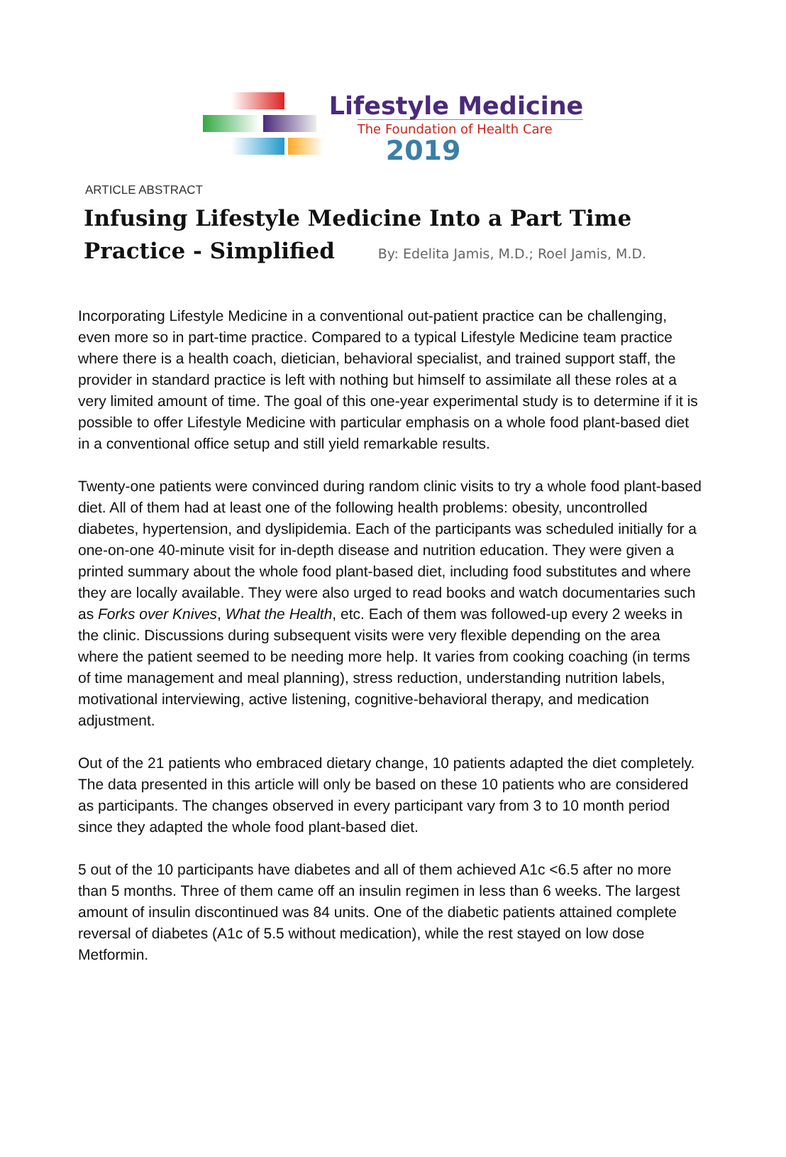Lifestyle Medicine
The Foundation of Health Care
2019
ARTICLE ABSTRACT
Infusing Lifestyle Medicine Into a Part Time Practice - Simplified By: Edelita Jamis, M.D.; Roel Jamis, M.D.
Incorporating Lifestyle Medicine in a conventional out-patient practice can be challenging, even more so in part-time practice. Compared to a typical Lifestyle Medicine team practice where there is a health coach, dietician, behavioral specialist, and trained support staff, the provider in standard practice is left with nothing but himself to assimilate all these roles at a very limited amount of time. The goal of this one-year experimental study is to determine if it is possible to offer Lifestyle Medicine with particular emphasis on a whole food plant-based diet in a conventional office setup and still yield remarkable results.
Twenty-one patients were convinced during random clinic visits to try a whole food plant-based diet. All of them had at least one of the following health problems: obesity, uncontrolled diabetes, hypertension, and dyslipidemia. Each of the participants was scheduled initially for a one-on-one 40-minute visit for in-depth disease and nutrition education. They were given a printed summary about the whole food plant-based diet, including food substitutes and where they are locally available. They were also urged to read books and watch documentaries such as Forks over Knives, What the Health, etc. Each of them was followed-up every 2 weeks in the clinic. Discussions during subsequent visits were very flexible depending on the area where the patient seemed to be needing more help. It varies from cooking coaching (in terms of time management and meal planning), stress reduction, understanding nutrition labels, motivational interviewing, active listening, cognitive-behavioral therapy, and medication adjustment.
Out of the 21 patients who embraced dietary change, 10 patients adapted the diet completely. The data presented in this article will only be based on these 10 patients who are considered as participants. The changes observed in every participant vary from 3 to 10 month period since they adapted the whole food plant-based diet.
5 out of the 10 participants have diabetes and all of them achieved A1c <6.5 after no more than 5 months. Three of them came off an insulin regimen in less than 6 weeks. The largest amount of insulin discontinued was 84 units. One of the diabetic patients attained complete reversal of diabetes (A1c of 5.5 without medication), while the rest stayed on low dose Metformin.